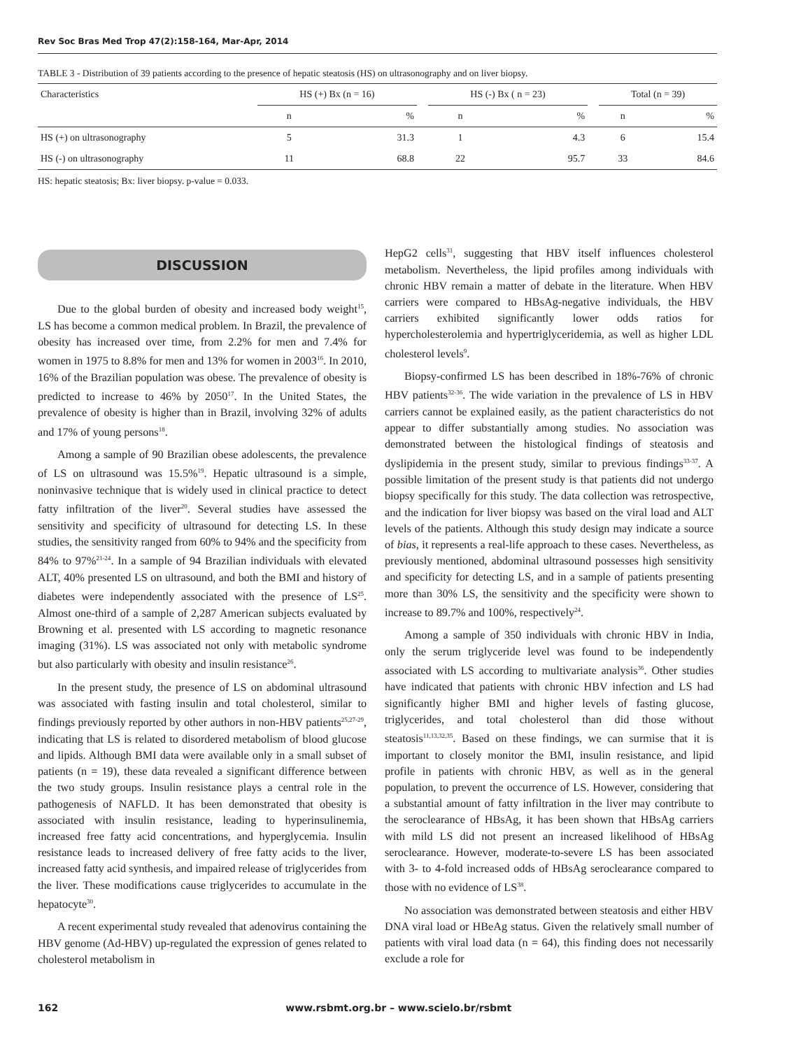Rev Soc Bras Med Trop 47(2):158-164, Mar-Apr, 2014
TABLE 3 - Distribution of 39 patients according to the presence of hepatic steatosis (HS) on ultrasonography and on liver biopsy.
| Characteristics | HS (+) Bx (n = 16) | | | HS (-) Bx ( n = 23) | | | Total (n = 39) | |
| --- | --- | --- | --- | --- | --- | --- | --- | --- |
| | n | % | | n | % | | n | % |
| HS (+) on ultrasonography | 5 | 31.3 | | 1 | 4.3 | | 6 | 15.4 |
| HS (-) on ultrasonography | 11 | 68.8 | | 22 | 95.7 | | 33 | 84.6 |
HS: hepatic steatosis; Bx: liver biopsy. p-value = 0.033.
DISCUSSION
Due to the global burden of obesity and increased body weight<sup>15</sup>, LS has become a common medical problem. In Brazil, the prevalence of obesity has increased over time, from 2.2% for men and 7.4% for women in 1975 to 8.8% for men and 13% for women in 2003<sup>16</sup>. In 2010, 16% of the Brazilian population was obese. The prevalence of obesity is predicted to increase to 46% by 2050<sup>17</sup>. In the United States, the prevalence of obesity is higher than in Brazil, involving 32% of adults and 17% of young persons<sup>18</sup>.
Among a sample of 90 Brazilian obese adolescents, the prevalence of LS on ultrasound was 15.5%<sup>19</sup>. Hepatic ultrasound is a simple, noninvasive technique that is widely used in clinical practice to detect fatty infiltration of the liver<sup>20</sup>. Several studies have assessed the sensitivity and specificity of ultrasound for detecting LS. In these studies, the sensitivity ranged from 60% to 94% and the specificity from 84% to 97%<sup>21-24</sup>. In a sample of 94 Brazilian individuals with elevated ALT, 40% presented LS on ultrasound, and both the BMI and history of diabetes were independently associated with the presence of LS<sup>25</sup>. Almost one-third of a sample of 2,287 American subjects evaluated by Browning et al. presented with LS according to magnetic resonance imaging (31%). LS was associated not only with metabolic syndrome but also particularly with obesity and insulin resistance<sup>26</sup>.
In the present study, the presence of LS on abdominal ultrasound was associated with fasting insulin and total cholesterol, similar to findings previously reported by other authors in non-HBV patients<sup>25,27-29</sup>, indicating that LS is related to disordered metabolism of blood glucose and lipids. Although BMI data were available only in a small subset of patients (n = 19), these data revealed a significant difference between the two study groups. Insulin resistance plays a central role in the pathogenesis of NAFLD. It has been demonstrated that obesity is associated with insulin resistance, leading to hyperinsulinemia, increased free fatty acid concentrations, and hyperglycemia. Insulin resistance leads to increased delivery of free fatty acids to the liver, increased fatty acid synthesis, and impaired release of triglycerides from the liver. These modifications cause triglycerides to accumulate in the hepatocyte<sup>30</sup>.
A recent experimental study revealed that adenovirus containing the HBV genome (Ad-HBV) up-regulated the expression of genes related to cholesterol metabolism in
HepG2 cells<sup>31</sup>, suggesting that HBV itself influences cholesterol metabolism. Nevertheless, the lipid profiles among individuals with chronic HBV remain a matter of debate in the literature. When HBV carriers were compared to HBsAg-negative individuals, the HBV carriers exhibited significantly lower odds ratios for hypercholesterolemia and hypertriglyceridemia, as well as higher LDL cholesterol levels<sup>9</sup>.
Biopsy-confirmed LS has been described in 18%-76% of chronic HBV patients<sup>32-36</sup>. The wide variation in the prevalence of LS in HBV carriers cannot be explained easily, as the patient characteristics do not appear to differ substantially among studies. No association was demonstrated between the histological findings of steatosis and dyslipidemia in the present study, similar to previous findings<sup>33-37</sup>. A possible limitation of the present study is that patients did not undergo biopsy specifically for this study. The data collection was retrospective, and the indication for liver biopsy was based on the viral load and ALT levels of the patients. Although this study design may indicate a source of bias, it represents a real-life approach to these cases. Nevertheless, as previously mentioned, abdominal ultrasound possesses high sensitivity and specificity for detecting LS, and in a sample of patients presenting more than 30% LS, the sensitivity and the specificity were shown to increase to 89.7% and 100%, respectively<sup>24</sup>.
Among a sample of 350 individuals with chronic HBV in India, only the serum triglyceride level was found to be independently associated with LS according to multivariate analysis<sup>36</sup>. Other studies have indicated that patients with chronic HBV infection and LS had significantly higher BMI and higher levels of fasting glucose, triglycerides, and total cholesterol than did those without steatosis<sup>11,13,32,35</sup>. Based on these findings, we can surmise that it is important to closely monitor the BMI, insulin resistance, and lipid profile in patients with chronic HBV, as well as in the general population, to prevent the occurrence of LS. However, considering that a substantial amount of fatty infiltration in the liver may contribute to the seroclearance of HBsAg, it has been shown that HBsAg carriers with mild LS did not present an increased likelihood of HBsAg seroclearance. However, moderate-to-severe LS has been associated with 3- to 4-fold increased odds of HBsAg seroclearance compared to those with no evidence of LS<sup>38</sup>.
No association was demonstrated between steatosis and either HBV DNA viral load or HBeAg status. Given the relatively small number of patients with viral load data (n = 64), this finding does not necessarily exclude a role for
162 www.rsbmt.org.br – www.scielo.br/rsbmt